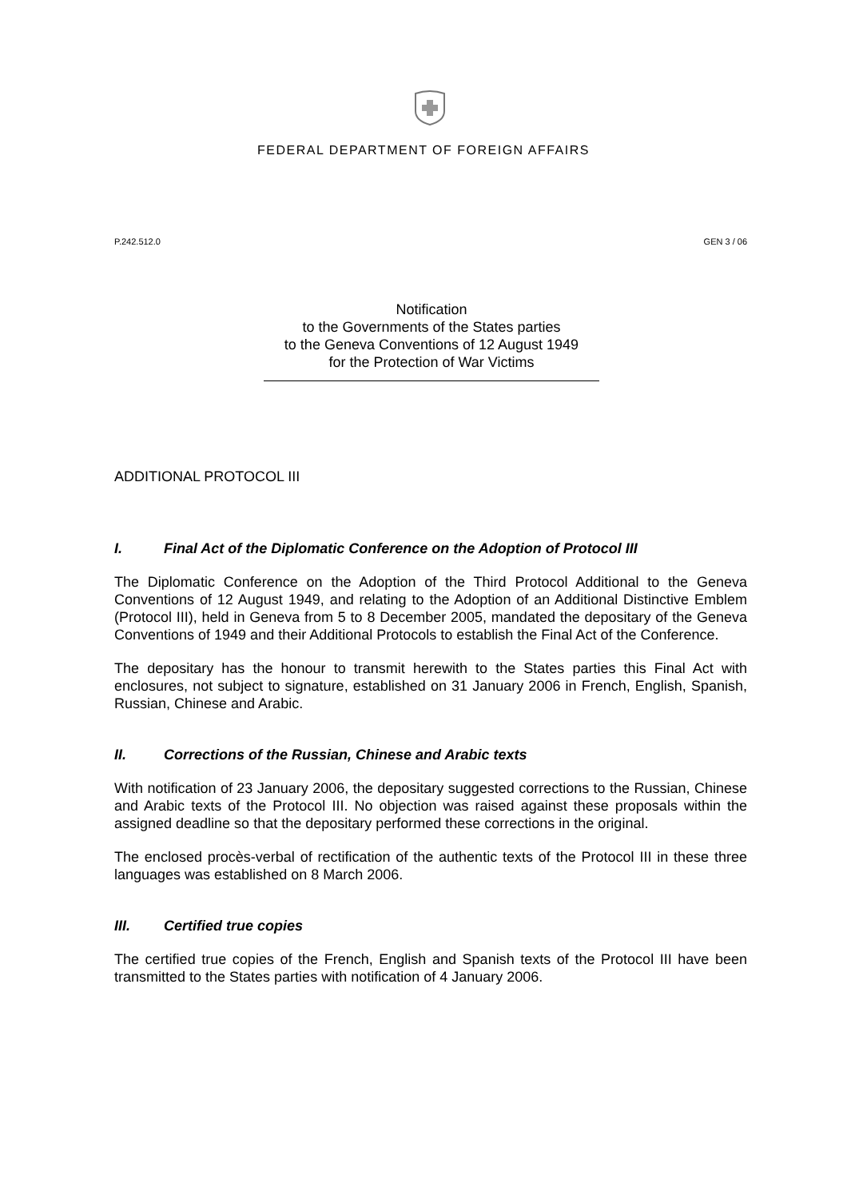FEDERAL DEPARTMENT OF FOREIGN AFFAIRS
P.242.512.0 GEN 3 / 06
Notification
to the Governments of the States parties
to the Geneva Conventions of 12 August 1949
for the Protection of War Victims
ADDITIONAL PROTOCOL III
I. Final Act of the Diplomatic Conference on the Adoption of Protocol III
The Diplomatic Conference on the Adoption of the Third Protocol Additional to the Geneva Conventions of 12 August 1949, and relating to the Adoption of an Additional Distinctive Emblem (Protocol III), held in Geneva from 5 to 8 December 2005, mandated the depositary of the Geneva Conventions of 1949 and their Additional Protocols to establish the Final Act of the Conference.
The depositary has the honour to transmit herewith to the States parties this Final Act with enclosures, not subject to signature, established on 31 January 2006 in French, English, Spanish, Russian, Chinese and Arabic.
II. Corrections of the Russian, Chinese and Arabic texts
With notification of 23 January 2006, the depositary suggested corrections to the Russian, Chinese and Arabic texts of the Protocol III. No objection was raised against these proposals within the assigned deadline so that the depositary performed these corrections in the original.
The enclosed procès-verbal of rectification of the authentic texts of the Protocol III in these three languages was established on 8 March 2006.
III. Certified true copies
The certified true copies of the French, English and Spanish texts of the Protocol III have been transmitted to the States parties with notification of 4 January 2006.